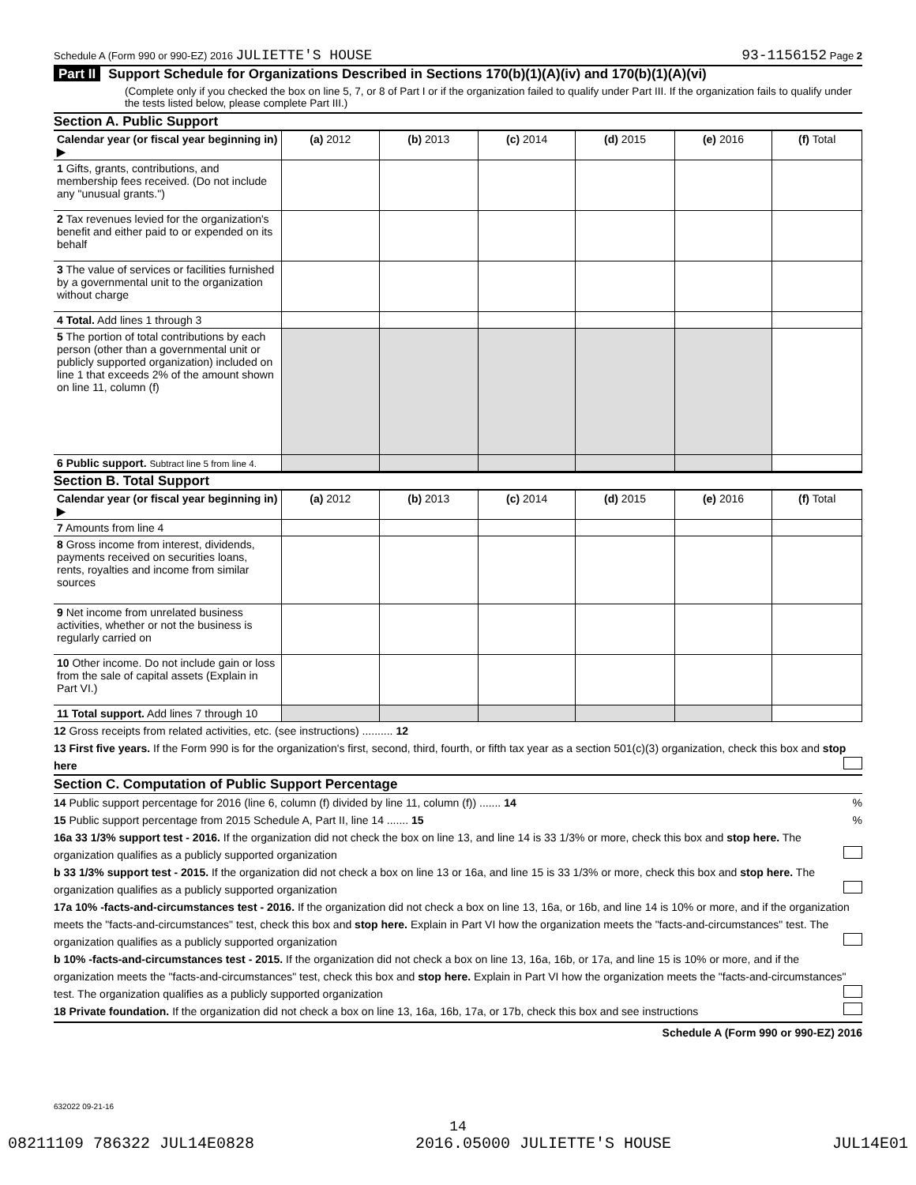Schedule A (Form 990 or 990-EZ) 2016 JULIETTE'S HOUSE
93-1156152 Page 2
Part II Support Schedule for Organizations Described in Sections 170(b)(1)(A)(iv) and 170(b)(1)(A)(vi)
(Complete only if you checked the box on line 5, 7, or 8 of Part I or if the organization failed to qualify under Part III. If the organization fails to qualify under the tests listed below, please complete Part III.)
Section A. Public Support
| Calendar year (or fiscal year beginning in) ▶ | (a) 2012 | (b) 2013 | (c) 2014 | (d) 2015 | (e) 2016 | (f) Total |
| 1 Gifts, grants, contributions, and membership fees received. (Do not include any "unusual grants.") | | | | | | |
| 2 Tax revenues levied for the organization's benefit and either paid to or expended on its behalf | | | | | | |
| 3 The value of services or facilities furnished by a governmental unit to the organization without charge | | | | | | |
| 4 Total. Add lines 1 through 3 | | | | | | |
| 5 The portion of total contributions by each person (other than a governmental unit or publicly supported organization) included on line 1 that exceeds 2% of the amount shown on line 11, column (f) | | | | | | |
| 6 Public support. Subtract line 5 from line 4. | | | | | | |
Section B. Total Support
| Calendar year (or fiscal year beginning in) ▶ | (a) 2012 | (b) 2013 | (c) 2014 | (d) 2015 | (e) 2016 | (f) Total |
| 7 Amounts from line 4 | | | | | | |
| 8 Gross income from interest, dividends, payments received on securities loans, rents, royalties and income from similar sources | | | | | | |
| 9 Net income from unrelated business activities, whether or not the business is regularly carried on | | | | | | |
| 10 Other income. Do not include gain or loss from the sale of capital assets (Explain in Part VI.) | | | | | | |
| 11 Total support. Add lines 7 through 10 | | | | | | |
12 Gross receipts from related activities, etc. (see instructions) .......... 12
13 First five years. If the Form 990 is for the organization's first, second, third, fourth, or fifth tax year as a section 501(c)(3) organization, check this box and stop here
Section C. Computation of Public Support Percentage
14 Public support percentage for 2016 (line 6, column (f) divided by line 11, column (f)) ....... 14 %
15 Public support percentage from 2015 Schedule A, Part II, line 14 ....... 15 %
16a 33 1/3% support test - 2016. If the organization did not check the box on line 13, and line 14 is 33 1/3% or more, check this box and stop here. The organization qualifies as a publicly supported organization
b 33 1/3% support test - 2015. If the organization did not check a box on line 13 or 16a, and line 15 is 33 1/3% or more, check this box and stop here. The organization qualifies as a publicly supported organization
17a 10% -facts-and-circumstances test - 2016. If the organization did not check a box on line 13, 16a, or 16b, and line 14 is 10% or more, and if the organization meets the "facts-and-circumstances" test, check this box and stop here. Explain in Part VI how the organization meets the "facts-and-circumstances" test. The organization qualifies as a publicly supported organization
b 10% -facts-and-circumstances test - 2015. If the organization did not check a box on line 13, 16a, 16b, or 17a, and line 15 is 10% or more, and if the organization meets the "facts-and-circumstances" test, check this box and stop here. Explain in Part VI how the organization meets the "facts-and-circumstances" test. The organization qualifies as a publicly supported organization
18 Private foundation. If the organization did not check a box on line 13, 16a, 16b, 17a, or 17b, check this box and see instructions
Schedule A (Form 990 or 990-EZ) 2016
632022 09-21-16
14
08211109 786322 JUL14E0828 2016.05000 JULIETTE'S HOUSE JUL14E01